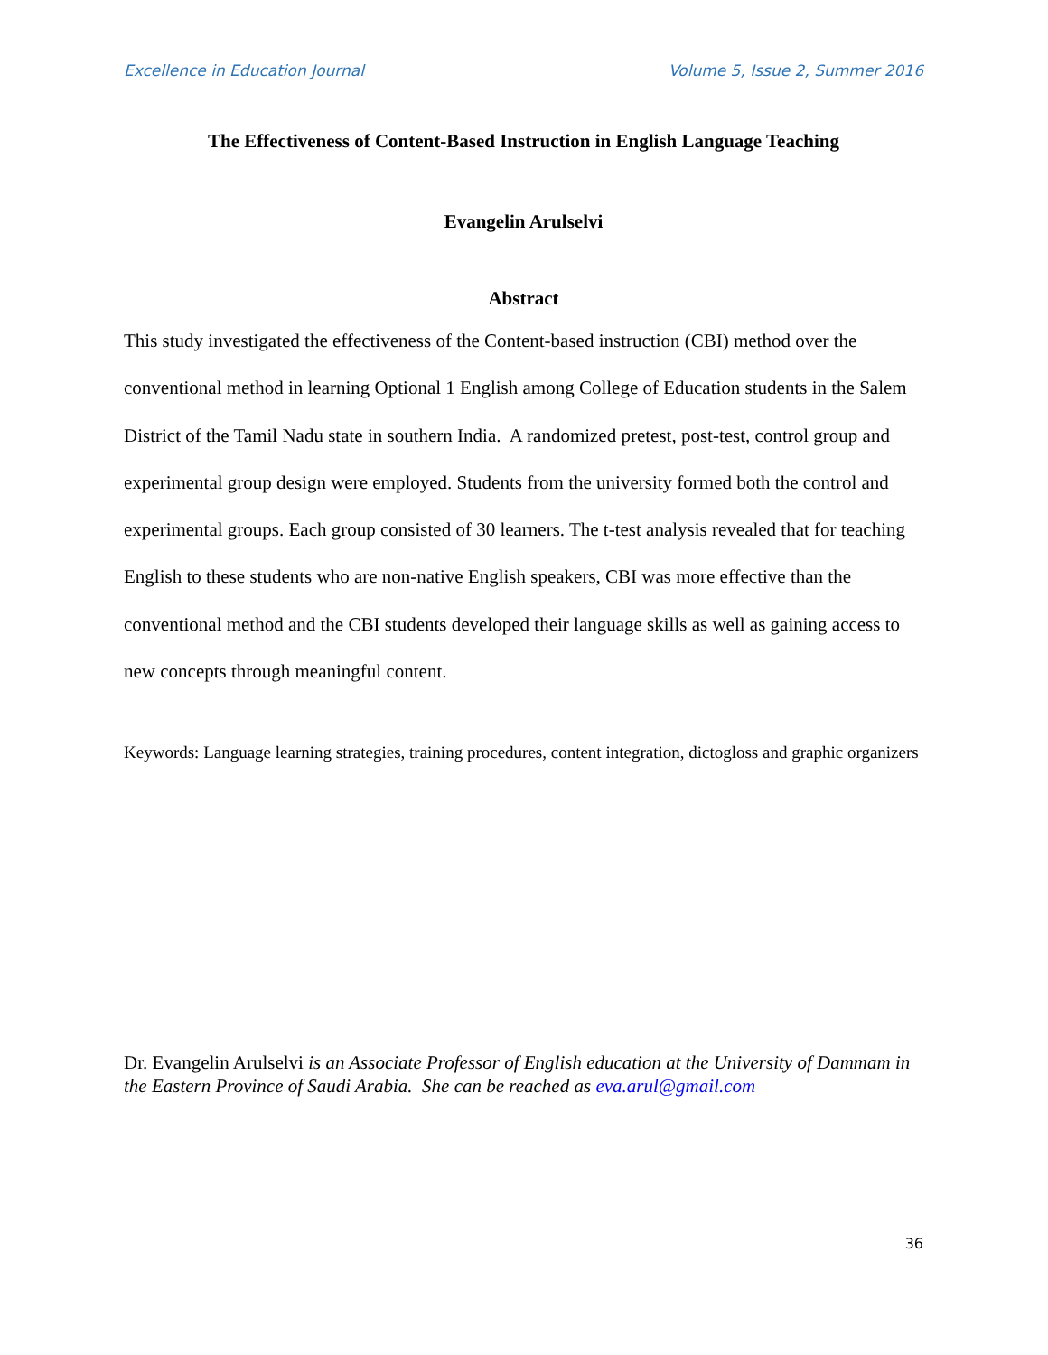Excellence in Education Journal Volume 5, Issue 2, Summer 2016
The Effectiveness of Content-Based Instruction in English Language Teaching
Evangelin Arulselvi
Abstract
This study investigated the effectiveness of the Content-based instruction (CBI) method over the conventional method in learning Optional 1 English among College of Education students in the Salem District of the Tamil Nadu state in southern India. A randomized pretest, post-test, control group and experimental group design were employed. Students from the university formed both the control and experimental groups. Each group consisted of 30 learners. The t-test analysis revealed that for teaching English to these students who are non-native English speakers, CBI was more effective than the conventional method and the CBI students developed their language skills as well as gaining access to new concepts through meaningful content.
Keywords: Language learning strategies, training procedures, content integration, dictogloss and graphic organizers
Dr. Evangelin Arulselvi is an Associate Professor of English education at the University of Dammam in the Eastern Province of Saudi Arabia. She can be reached as eva.arul@gmail.com
36